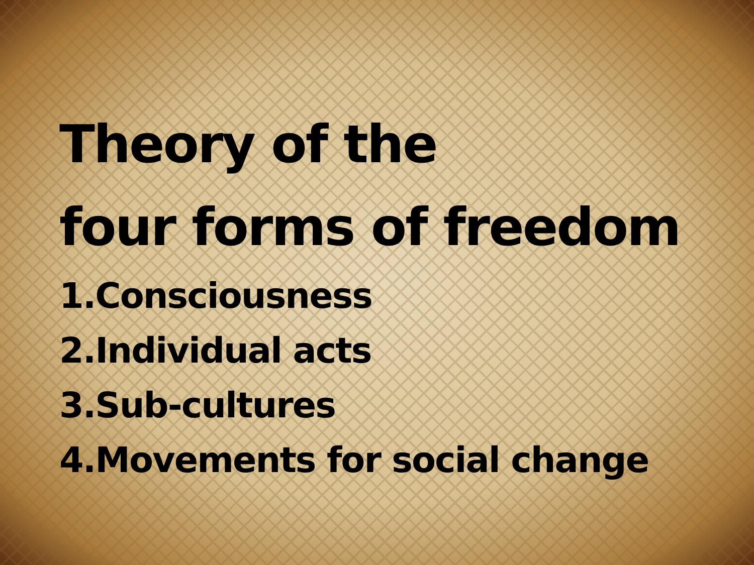Theory of the
four forms of freedom
1.Consciousness
2.Individual acts
3.Sub-cultures
4.Movements for social change